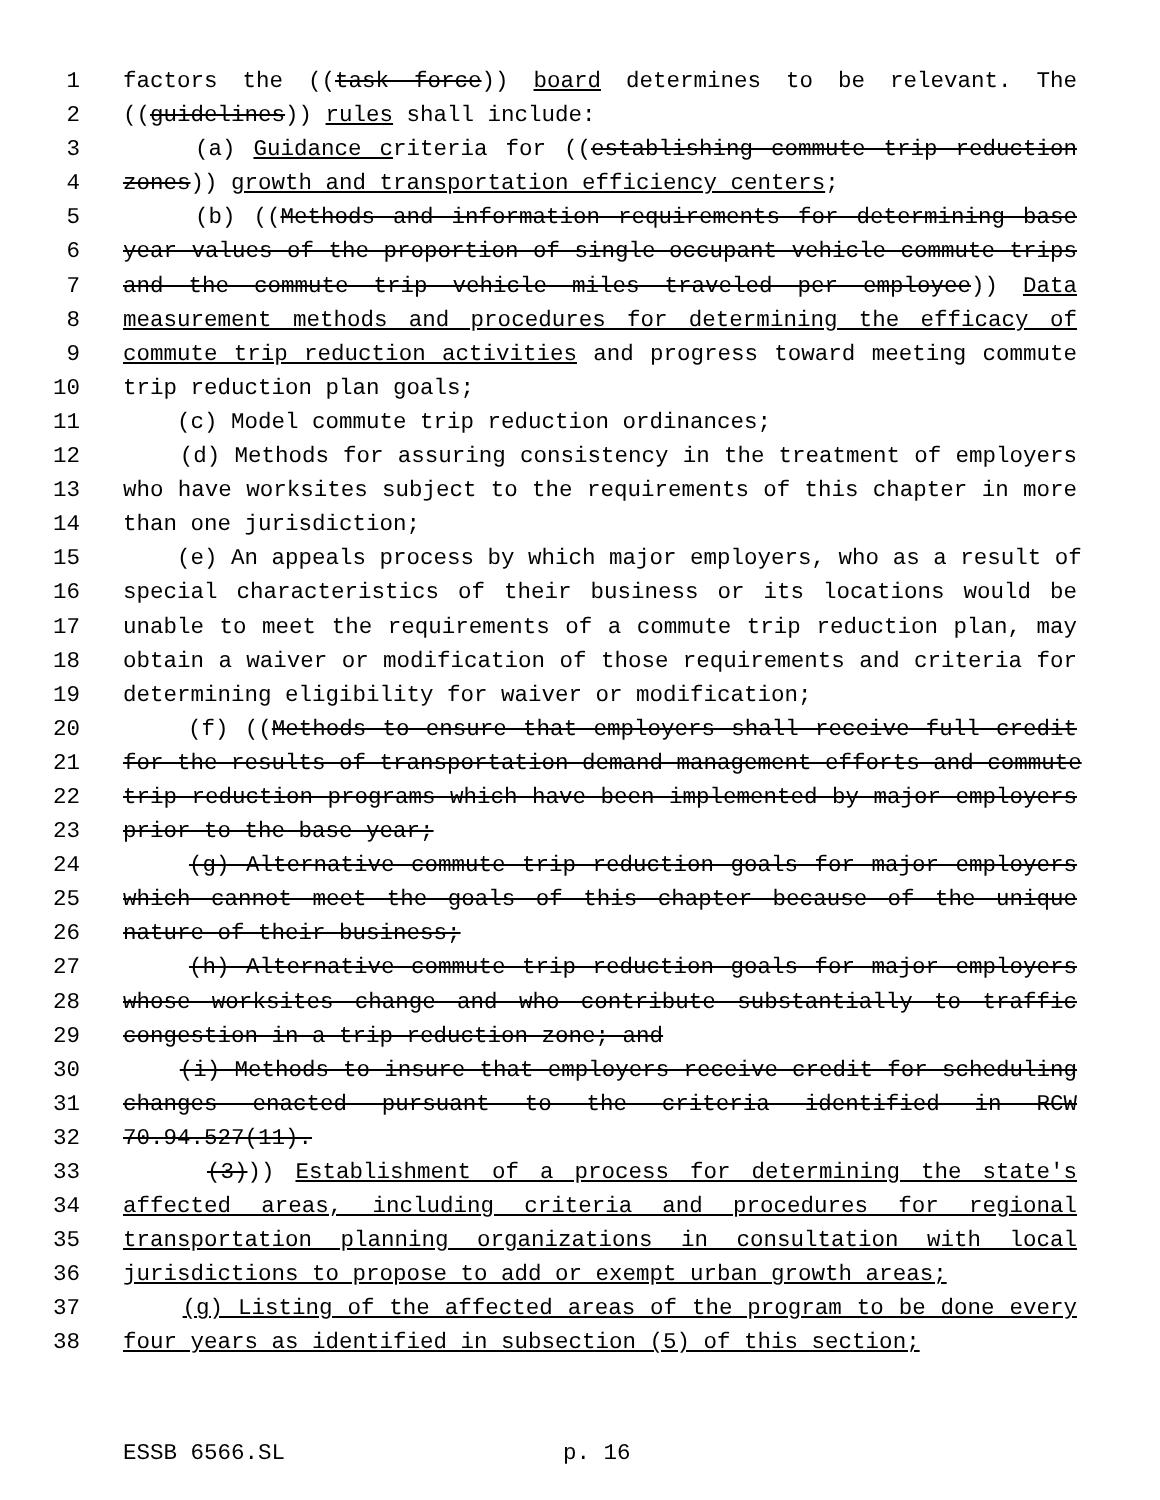1 factors the ((task force)) board determines to be relevant. The
2 ((guidelines)) rules shall include:
3 (a) Guidance criteria for ((establishing commute trip reduction
4 zones)) growth and transportation efficiency centers;
5 (b) ((Methods and information requirements for determining base
6 year values of the proportion of single-occupant vehicle commute trips
7 and the commute trip vehicle miles traveled per employee)) Data
8 measurement methods and procedures for determining the efficacy of
9 commute trip reduction activities and progress toward meeting commute
10 trip reduction plan goals;
11 (c) Model commute trip reduction ordinances;
12 (d) Methods for assuring consistency in the treatment of employers
13 who have worksites subject to the requirements of this chapter in more
14 than one jurisdiction;
15 (e) An appeals process by which major employers, who as a result of
16 special characteristics of their business or its locations would be
17 unable to meet the requirements of a commute trip reduction plan, may
18 obtain a waiver or modification of those requirements and criteria for
19 determining eligibility for waiver or modification;
20 (f) ((Methods to ensure that employers shall receive full credit
21 for the results of transportation demand management efforts and commute
22 trip reduction programs which have been implemented by major employers
23 prior to the base year;
24 (g) Alternative commute trip reduction goals for major employers
25 which cannot meet the goals of this chapter because of the unique
26 nature of their business;
27 (h) Alternative commute trip reduction goals for major employers
28 whose worksites change and who contribute substantially to traffic
29 congestion in a trip reduction zone; and
30 (i) Methods to insure that employers receive credit for scheduling
31 changes enacted pursuant to the criteria identified in RCW
32 70.94.527(11).
33 (3))) Establishment of a process for determining the state's
34 affected areas, including criteria and procedures for regional
35 transportation planning organizations in consultation with local
36 jurisdictions to propose to add or exempt urban growth areas;
37 (g) Listing of the affected areas of the program to be done every
38 four years as identified in subsection (5) of this section;
ESSB 6566.SL p. 16